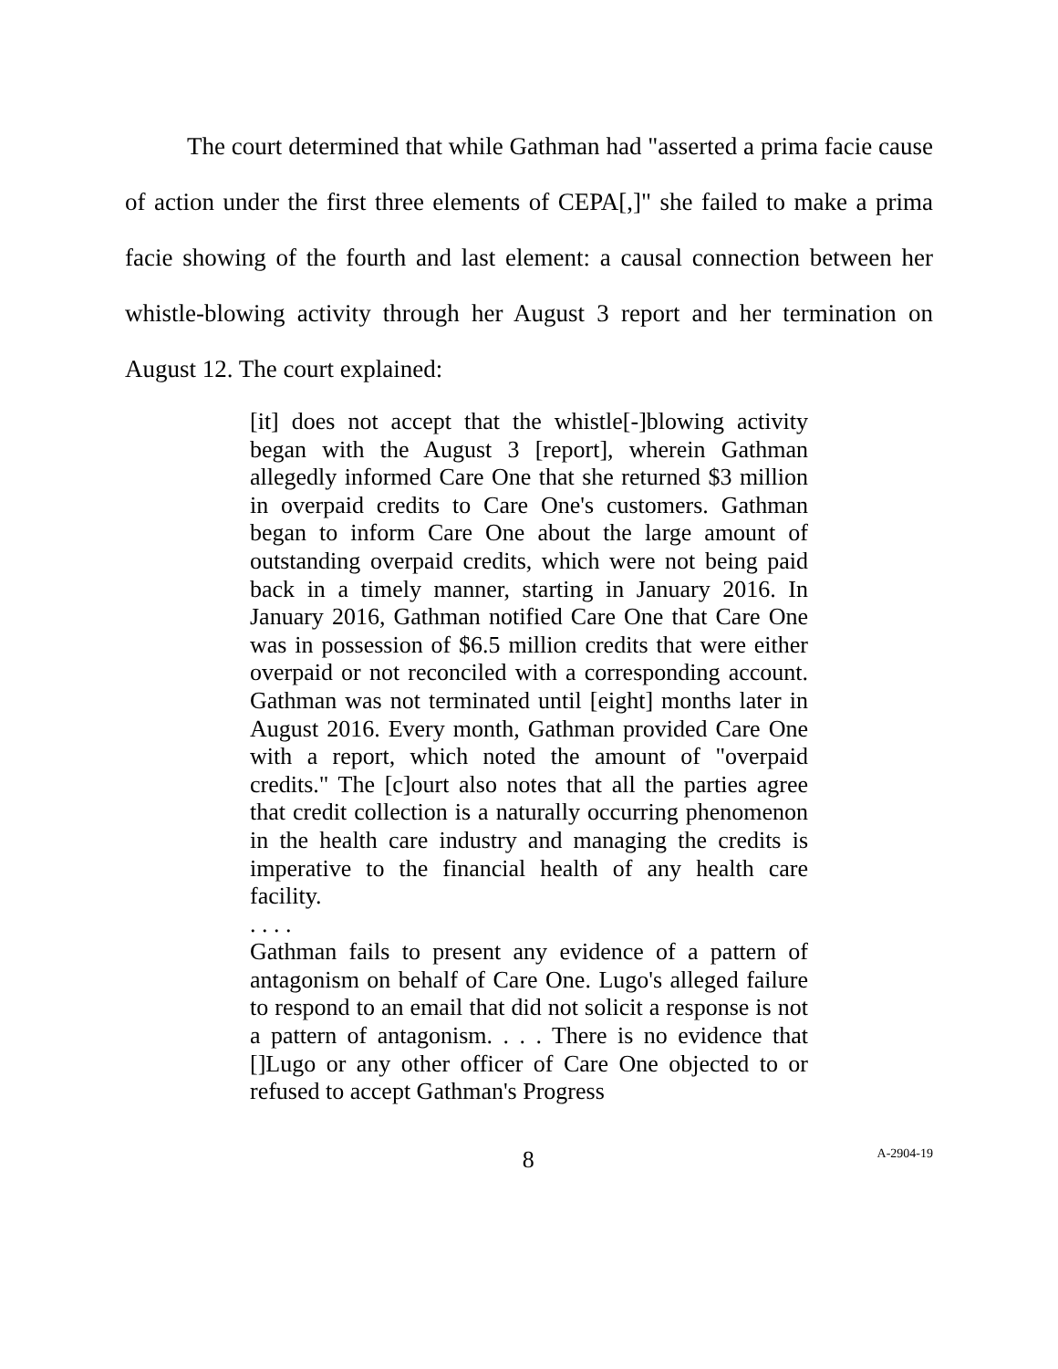The court determined that while Gathman had "asserted a prima facie cause of action under the first three elements of CEPA[,]" she failed to make a prima facie showing of the fourth and last element: a causal connection between her whistle-blowing activity through her August 3 report and her termination on August 12. The court explained:
[it] does not accept that the whistle[-]blowing activity began with the August 3 [report], wherein Gathman allegedly informed Care One that she returned $3 million in overpaid credits to Care One's customers. Gathman began to inform Care One about the large amount of outstanding overpaid credits, which were not being paid back in a timely manner, starting in January 2016. In January 2016, Gathman notified Care One that Care One was in possession of $6.5 million credits that were either overpaid or not reconciled with a corresponding account. Gathman was not terminated until [eight] months later in August 2016. Every month, Gathman provided Care One with a report, which noted the amount of "overpaid credits." The [c]ourt also notes that all the parties agree that credit collection is a naturally occurring phenomenon in the health care industry and managing the credits is imperative to the financial health of any health care facility.
. . . .
Gathman fails to present any evidence of a pattern of antagonism on behalf of Care One. Lugo's alleged failure to respond to an email that did not solicit a response is not a pattern of antagonism. . . . There is no evidence that []Lugo or any other officer of Care One objected to or refused to accept Gathman's Progress
8 A-2904-19